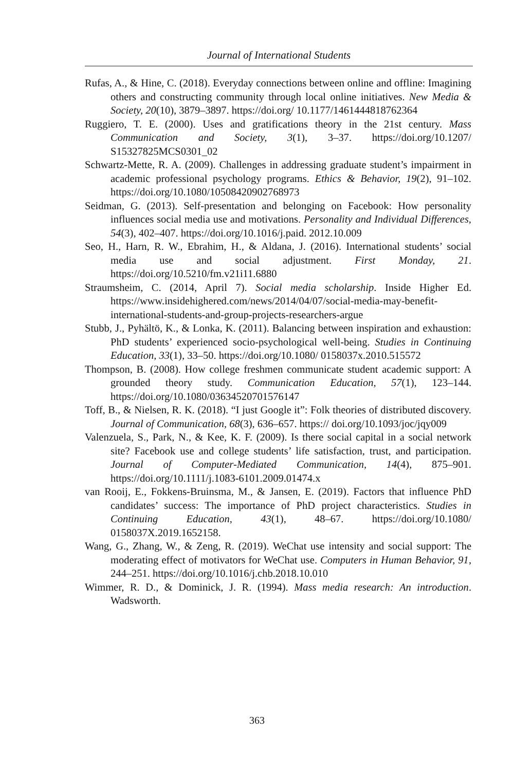Journal of International Students
Rufas, A., & Hine, C. (2018). Everyday connections between online and offline: Imagining others and constructing community through local online initiatives. New Media & Society, 20(10), 3879–3897. https://doi.org/ 10.1177/1461444818762364
Ruggiero, T. E. (2000). Uses and gratifications theory in the 21st century. Mass Communication and Society, 3(1), 3–37. https://doi.org/10.1207/ S15327825MCS0301_02
Schwartz-Mette, R. A. (2009). Challenges in addressing graduate student’s impairment in academic professional psychology programs. Ethics & Behavior, 19(2), 91–102. https://doi.org/10.1080/10508420902768973
Seidman, G. (2013). Self-presentation and belonging on Facebook: How personality influences social media use and motivations. Personality and Individual Differences, 54(3), 402–407. https://doi.org/10.1016/j.paid. 2012.10.009
Seo, H., Harn, R. W., Ebrahim, H., & Aldana, J. (2016). International students’ social media use and social adjustment. First Monday, 21. https://doi.org/10.5210/fm.v21i11.6880
Straumsheim, C. (2014, April 7). Social media scholarship. Inside Higher Ed. https://www.insidehighered.com/news/2014/04/07/social-media-may-benefit-international-students-and-group-projects-researchers-argue
Stubb, J., Pyhältö, K., & Lonka, K. (2011). Balancing between inspiration and exhaustion: PhD students’ experienced socio-psychological well-being. Studies in Continuing Education, 33(1), 33–50. https://doi.org/10.1080/ 0158037x.2010.515572
Thompson, B. (2008). How college freshmen communicate student academic support: A grounded theory study. Communication Education, 57(1), 123–144. https://doi.org/10.1080/03634520701576147
Toff, B., & Nielsen, R. K. (2018). “I just Google it”: Folk theories of distributed discovery. Journal of Communication, 68(3), 636–657. https:// doi.org/10.1093/joc/jqy009
Valenzuela, S., Park, N., & Kee, K. F. (2009). Is there social capital in a social network site? Facebook use and college students’ life satisfaction, trust, and participation. Journal of Computer-Mediated Communication, 14(4), 875–901. https://doi.org/10.1111/j.1083-6101.2009.01474.x
van Rooij, E., Fokkens-Bruinsma, M., & Jansen, E. (2019). Factors that influence PhD candidates’ success: The importance of PhD project characteristics. Studies in Continuing Education, 43(1), 48–67. https://doi.org/10.1080/ 0158037X.2019.1652158.
Wang, G., Zhang, W., & Zeng, R. (2019). WeChat use intensity and social support: The moderating effect of motivators for WeChat use. Computers in Human Behavior, 91, 244–251. https://doi.org/10.1016/j.chb.2018.10.010
Wimmer, R. D., & Dominick, J. R. (1994). Mass media research: An introduction. Wadsworth.
363